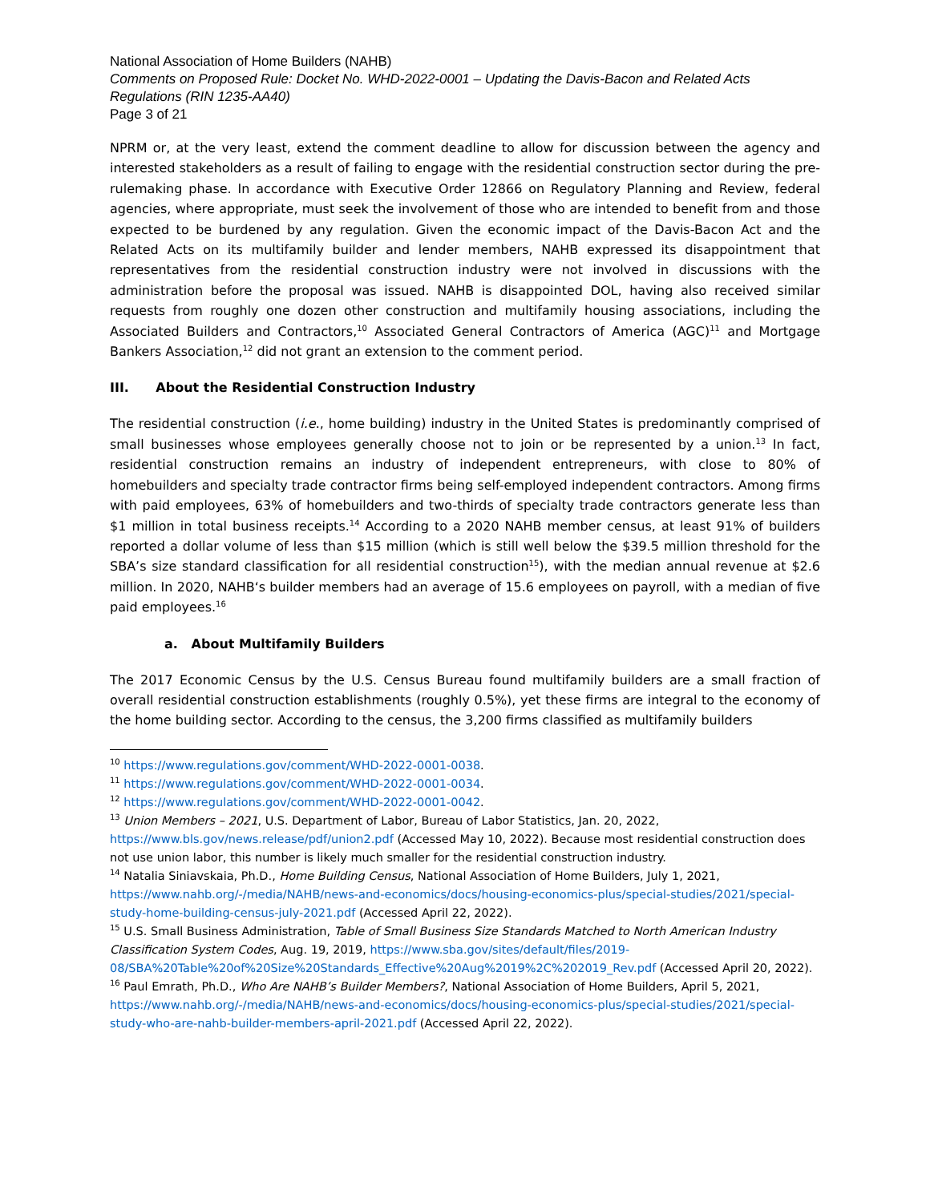National Association of Home Builders (NAHB)
Comments on Proposed Rule: Docket No. WHD-2022-0001 – Updating the Davis-Bacon and Related Acts Regulations (RIN 1235-AA40)
Page 3 of 21
NPRM or, at the very least, extend the comment deadline to allow for discussion between the agency and interested stakeholders as a result of failing to engage with the residential construction sector during the pre-rulemaking phase. In accordance with Executive Order 12866 on Regulatory Planning and Review, federal agencies, where appropriate, must seek the involvement of those who are intended to benefit from and those expected to be burdened by any regulation. Given the economic impact of the Davis-Bacon Act and the Related Acts on its multifamily builder and lender members, NAHB expressed its disappointment that representatives from the residential construction industry were not involved in discussions with the administration before the proposal was issued. NAHB is disappointed DOL, having also received similar requests from roughly one dozen other construction and multifamily housing associations, including the Associated Builders and Contractors,<sup>10</sup> Associated General Contractors of America (AGC)<sup>11</sup> and Mortgage Bankers Association,<sup>12</sup> did not grant an extension to the comment period.
III. About the Residential Construction Industry
The residential construction (i.e., home building) industry in the United States is predominantly comprised of small businesses whose employees generally choose not to join or be represented by a union.<sup>13</sup> In fact, residential construction remains an industry of independent entrepreneurs, with close to 80% of homebuilders and specialty trade contractor firms being self-employed independent contractors. Among firms with paid employees, 63% of homebuilders and two-thirds of specialty trade contractors generate less than $1 million in total business receipts.<sup>14</sup> According to a 2020 NAHB member census, at least 91% of builders reported a dollar volume of less than $15 million (which is still well below the $39.5 million threshold for the SBA’s size standard classification for all residential construction<sup>15</sup>), with the median annual revenue at $2.6 million. In 2020, NAHB‘s builder members had an average of 15.6 employees on payroll, with a median of five paid employees.<sup>16</sup>
a. About Multifamily Builders
The 2017 Economic Census by the U.S. Census Bureau found multifamily builders are a small fraction of overall residential construction establishments (roughly 0.5%), yet these firms are integral to the economy of the home building sector. According to the census, the 3,200 firms classified as multifamily builders
<sup>10</sup> https://www.regulations.gov/comment/WHD-2022-0001-0038.
<sup>11</sup> https://www.regulations.gov/comment/WHD-2022-0001-0034.
<sup>12</sup> https://www.regulations.gov/comment/WHD-2022-0001-0042.
<sup>13</sup> Union Members – 2021, U.S. Department of Labor, Bureau of Labor Statistics, Jan. 20, 2022, https://www.bls.gov/news.release/pdf/union2.pdf (Accessed May 10, 2022). Because most residential construction does not use union labor, this number is likely much smaller for the residential construction industry.
<sup>14</sup> Natalia Siniavskaia, Ph.D., Home Building Census, National Association of Home Builders, July 1, 2021, https://www.nahb.org/-/media/NAHB/news-and-economics/docs/housing-economics-plus/special-studies/2021/special-study-home-building-census-july-2021.pdf (Accessed April 22, 2022).
<sup>15</sup> U.S. Small Business Administration, Table of Small Business Size Standards Matched to North American Industry Classification System Codes, Aug. 19, 2019, https://www.sba.gov/sites/default/files/2019-08/SBA%20Table%20of%20Size%20Standards_Effective%20Aug%2019%2C%202019_Rev.pdf (Accessed April 20, 2022).
<sup>16</sup> Paul Emrath, Ph.D., Who Are NAHB’s Builder Members?, National Association of Home Builders, April 5, 2021, https://www.nahb.org/-/media/NAHB/news-and-economics/docs/housing-economics-plus/special-studies/2021/special-study-who-are-nahb-builder-members-april-2021.pdf (Accessed April 22, 2022).